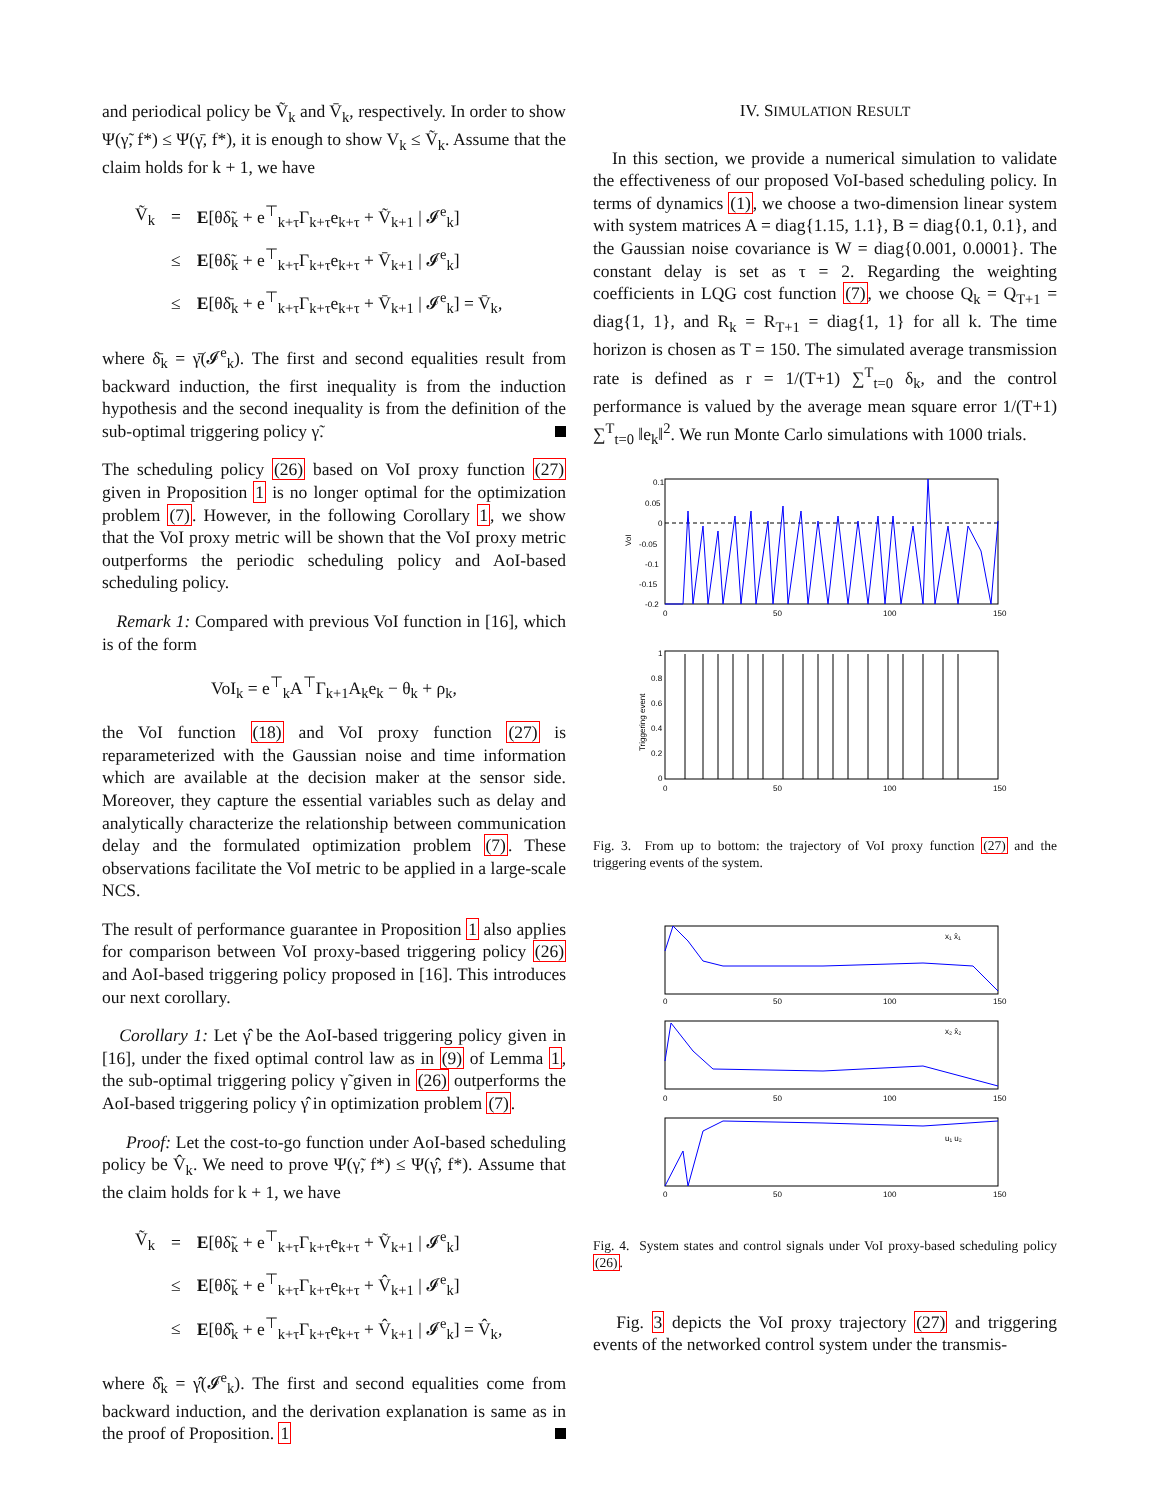and periodical policy be Ṽ<sub>k</sub> and V̄<sub>k</sub>, respectively. In order to show Ψ(γ̃, f*) ≤ Ψ(γ̄, f*), it is enough to show V<sub>k</sub> ≤ Ṽ<sub>k</sub>. Assume that the claim holds for k + 1, we have
| Ṽ<sub>k</sub> | = | E [θδ̃<sub>k</sub> + e<sup>⊤</sup><sub>k+τ</sub>Γ<sub>k+τ</sub>e<sub>k+τ</sub> + Ṽ<sub>k+1</sub> / 𝓘<sup>e</sup><sub>k</sub>] |
| | ≤ | E [θδ̃<sub>k</sub> + e<sup>⊤</sup><sub>k+τ</sub>Γ<sub>k+τ</sub>e<sub>k+τ</sub> + V̄<sub>k+1</sub> / 𝓘<sup>e</sup><sub>k</sub>] |
| | ≤ | E [θδ̄<sub>k</sub> + e<sup>⊤</sup><sub>k+τ</sub>Γ<sub>k+τ</sub>e<sub>k+τ</sub> + V̄<sub>k+1</sub> / 𝓘<sup>e</sup><sub>k</sub>] = V̄<sub>k</sub>, |
where δ̄<sub>k</sub> = γ̄(𝓘<sup>e</sup><sub>k</sub>). The first and second equalities result from backward induction, the first inequality is from the induction hypothesis and the second inequality is from the definition of the sub-optimal triggering policy γ̃.
The scheduling policy (26) based on VoI proxy function (27) given in Proposition 1 is no longer optimal for the optimization problem (7). However, in the following Corollary 1, we show that the VoI proxy metric will be shown that the VoI proxy metric outperforms the periodic scheduling policy and AoI-based scheduling policy.
Remark 1: Compared with previous VoI function in [16], which is of the form
VoI<sub>k</sub> = e<sup>⊤</sup><sub>k</sub>A<sup>⊤</sup>Γ<sub>k+1</sub>A<sub>k</sub>e<sub>k</sub> − θ<sub>k</sub> + ρ<sub>k</sub>,
the VoI function (18) and VoI proxy function (27) is reparameterized with the Gaussian noise and time information which are available at the decision maker at the sensor side. Moreover, they capture the essential variables such as delay and analytically characterize the relationship between communication delay and the formulated optimization problem (7). These observations facilitate the VoI metric to be applied in a large-scale NCS.
The result of performance guarantee in Proposition 1 also applies for comparison between VoI proxy-based triggering policy (26) and AoI-based triggering policy proposed in [16]. This introduces our next corollary.
Corollary 1: Let γ̂ be the AoI-based triggering policy given in [16], under the fixed optimal control law as in (9) of Lemma 1, the sub-optimal triggering policy γ̃ given in (26) outperforms the AoI-based triggering policy γ̂ in optimization problem (7).
Proof: Let the cost-to-go function under AoI-based scheduling policy be V̂<sub>k</sub>. We need to prove Ψ(γ̃, f*) ≤ Ψ(γ̂, f*). Assume that the claim holds for k + 1, we have
| Ṽ<sub>k</sub> | = | E [θδ̃<sub>k</sub> + e<sup>⊤</sup><sub>k+τ</sub>Γ<sub>k+τ</sub>e<sub>k+τ</sub> + Ṽ<sub>k+1</sub> / 𝓘<sup>e</sup><sub>k</sub>] |
| | ≤ | E [θδ̃<sub>k</sub> + e<sup>⊤</sup><sub>k+τ</sub>Γ<sub>k+τ</sub>e<sub>k+τ</sub> + V̂<sub>k+1</sub> / 𝓘<sup>e</sup><sub>k</sub>] |
| | ≤ | E [θδ̂<sub>k</sub> + e<sup>⊤</sup><sub>k+τ</sub>Γ<sub>k+τ</sub>e<sub>k+τ</sub> + V̂<sub>k+1</sub> / 𝓘<sup>e</sup><sub>k</sub>] = V̂<sub>k</sub>, |
where δ̂<sub>k</sub> = γ̂(𝓘<sup>e</sup><sub>k</sub>). The first and second equalities come from backward induction, and the derivation explanation is same as in the proof of Proposition. 1
IV. SIMULATION RESULT
In this section, we provide a numerical simulation to validate the effectiveness of our proposed VoI-based scheduling policy. In terms of dynamics (1), we choose a two-dimension linear system with system matrices A = diag{1.15, 1.1}, B = diag{0.1, 0.1}, and the Gaussian noise covariance is W = diag{0.001, 0.0001}. The constant delay is set as τ = 2. Regarding the weighting coefficients in LQG cost function (7), we choose Q<sub>k</sub> = Q<sub>T+1</sub> = diag{1, 1}, and R<sub>k</sub> = R<sub>T+1</sub> = diag{1, 1} for all k. The time horizon is chosen as T = 150. The simulated average transmission rate is defined as r = 1/(T+1) ∑<sup>T</sup><sub>t=0</sub> δ<sub>k</sub>, and the control performance is valued by the average mean square error 1/(T+1) ∑<sup>T</sup><sub>t=0</sub> ‖e<sub>k</sub>‖<sup>2</sup>. We run Monte Carlo simulations with 1000 trials.
0.1
0.05
0
-0.05
-0.1
-0.15
-0.2
0
50
100
150
VoI
1
0.8
0.6
0.4
0.2
0
0
50
100
150
Triggering event
Fig. 3. From up to bottom: the trajectory of VoI proxy function (27) and the triggering events of the system.
x₁ x̂₁
x₂ x̂₂
u₁ u₂
0
50
100
150
0
50
100
150
0
50
100
150
Fig. 4. System states and control signals under VoI proxy-based scheduling policy (26).
Fig. 3 depicts the VoI proxy trajectory (27) and triggering events of the networked control system under the transmis-